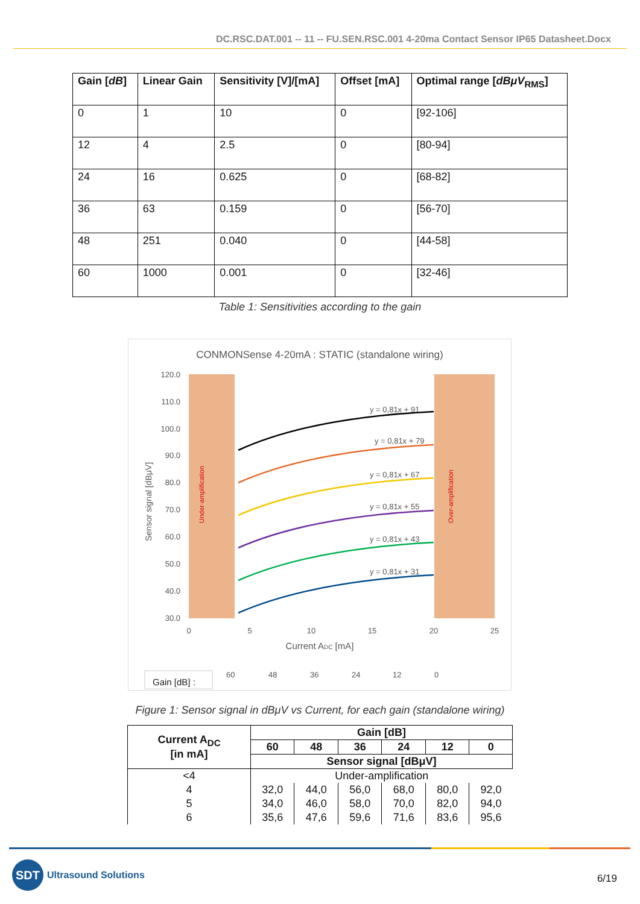DC.RSC.DAT.001 -- 11 -- FU.SEN.RSC.001 4-20ma Contact Sensor IP65 Datasheet.Docx
| Gain [ dB ] | Linear Gain | Sensitivity [V]/[mA] | Offset [mA] | Optimal range [ dBμV<sub>RMS</sub>] |
| --- | --- | --- | --- | --- |
| 0 | 1 | 10 | 0 | [92-106] |
| 12 | 4 | 2.5 | 0 | [80-94] |
| 24 | 16 | 0.625 | 0 | [68-82] |
| 36 | 63 | 0.159 | 0 | [56-70] |
| 48 | 251 | 0.040 | 0 | [44-58] |
| 60 | 1000 | 0.001 | 0 | [32-46] |
Table 1: Sensitivities according to the gain
CONMONSense 4-20mA : STATIC (standalone wiring)
120.0
110.0
100.0
90.0
80.0
70.0
60.0
50.0
40.0
30.0
0
5
10
15
20
25
Current ADC [mA]
Sensor signal [dBμV]
Under-amplification
Over-amplification
y = 0,81x + 91
y = 0,81x + 79
y = 0,81x + 67
y = 0,81x + 55
y = 0,81x + 43
y = 0,81x + 31
Gain [dB] :
60
48
36
24
12
0
Figure 1: Sensor signal in dBμV vs Current, for each gain (standalone wiring)
| Current A<sub>DC</sub> [in mA] | Gain [dB] | | | | | |
| --- | --- | --- | --- | --- | --- | --- |
| | 60 | 48 | 36 | 24 | 12 | 0 |
| | Sensor signal [dBμV] | | | | | |
| <4 | Under-amplification | | | | | |
| 4 | 32,0 | 44,0 | 56,0 | 68,0 | 80,0 | 92,0 |
| 5 | 34,0 | 46,0 | 58,0 | 70,0 | 82,0 | 94,0 |
| 6 | 35,6 | 47,6 | 59,6 | 71,6 | 83,6 | 95,6 |
SDT Ultrasound Solutions
6/19